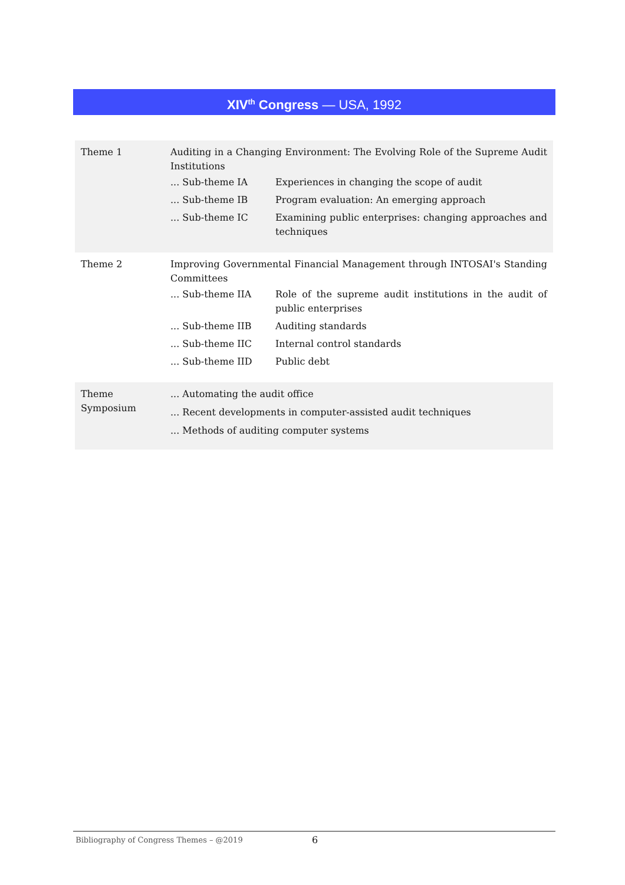XIV<sup>th</sup> Congress — USA, 1992
| Theme 1 | Auditing in a Changing Environment: The Evolving Role of the Supreme Audit Institutions / ... Sub-theme IA / Experiences in changing the scope of audit / / ... Sub-theme IB / Program evaluation: An emerging approach / / ... Sub-theme IC / Examining public enterprises: changing approaches and techniques / |
| Theme 2 | Improving Governmental Financial Management through INTOSAI's Standing Committees / ... Sub-theme IIA / Role of the supreme audit institutions in the audit of public enterprises / / ... Sub-theme IIB / Auditing standards / / ... Sub-theme IIC / Internal control standards / / ... Sub-theme IID / Public debt / |
| Theme Symposium | ... Automating the audit office ... Recent developments in computer-assisted audit techniques ... Methods of auditing computer systems |
Bibliography of Congress Themes – @2019 6